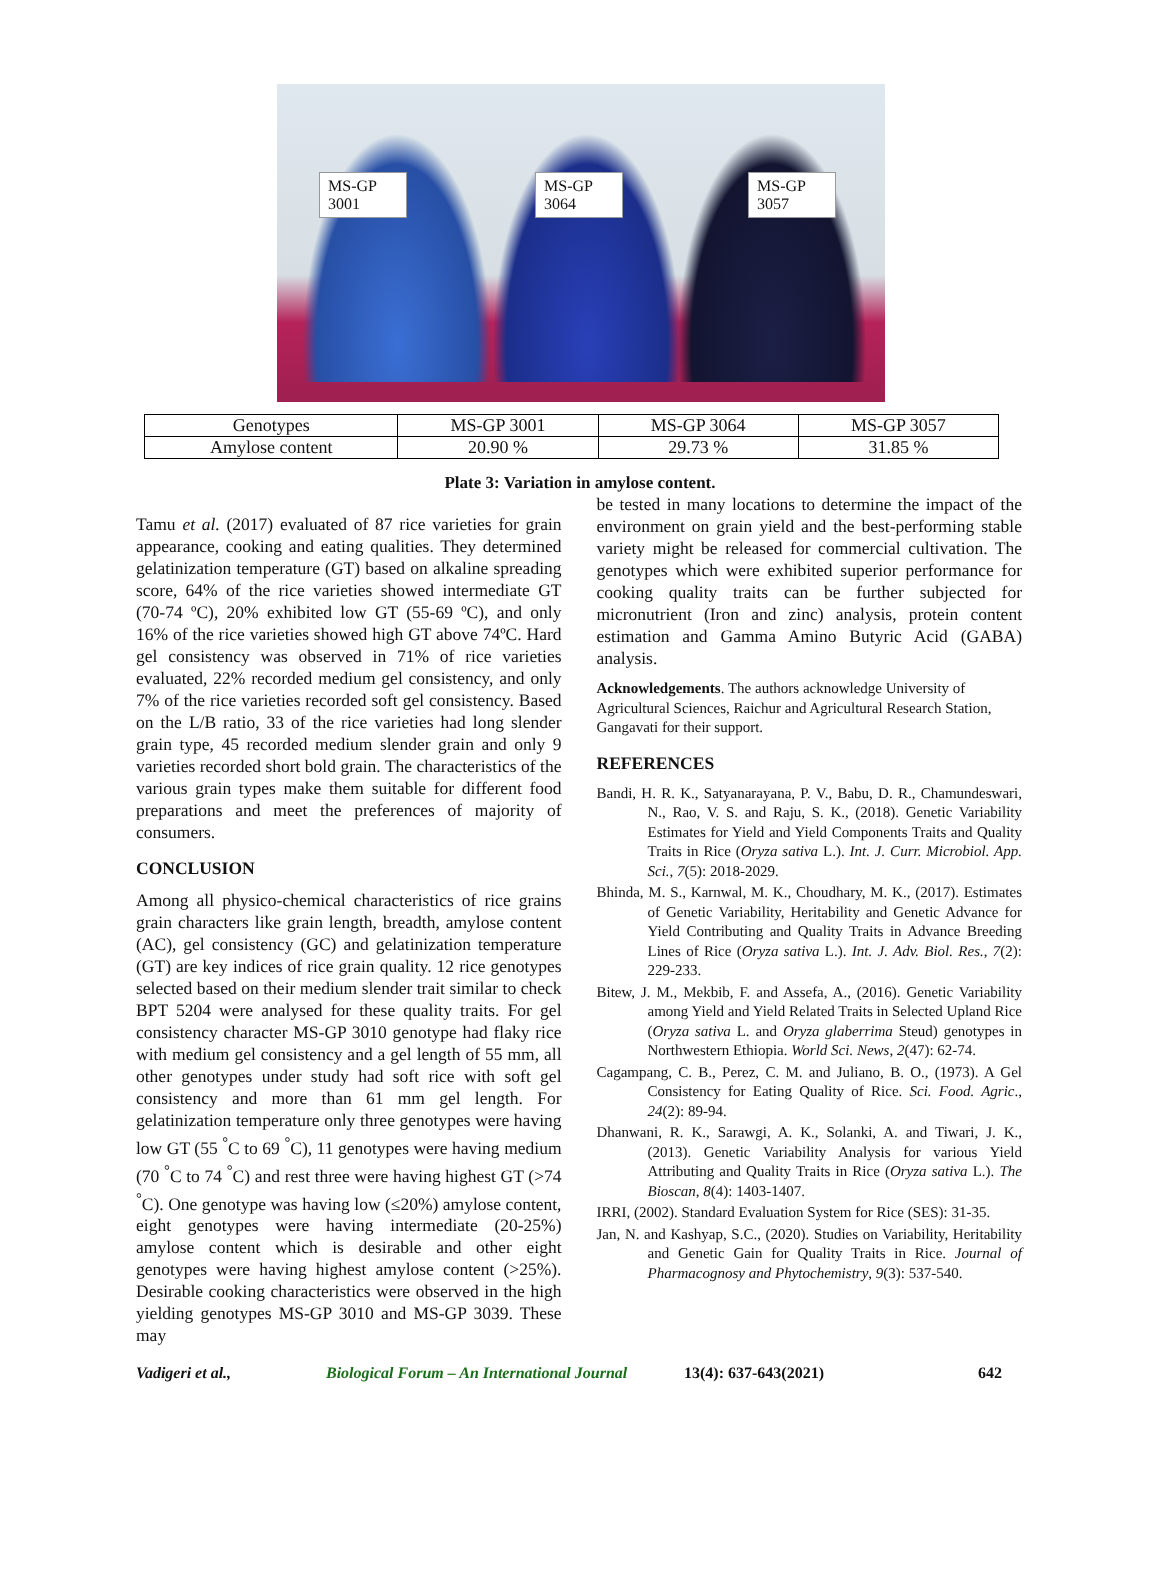MS-GP
3001
MS-GP
3064
MS-GP
3057
| Genotypes | MS-GP 3001 | MS-GP 3064 | MS-GP 3057 |
| Amylose content | 20.90 % | 29.73 % | 31.85 % |
Plate 3: Variation in amylose content.
Tamu et al. (2017) evaluated of 87 rice varieties for grain appearance, cooking and eating qualities. They determined gelatinization temperature (GT) based on alkaline spreading score, 64% of the rice varieties showed intermediate GT (70-74 ºC), 20% exhibited low GT (55-69 ºC), and only 16% of the rice varieties showed high GT above 74ºC. Hard gel consistency was observed in 71% of rice varieties evaluated, 22% recorded medium gel consistency, and only 7% of the rice varieties recorded soft gel consistency. Based on the L/B ratio, 33 of the rice varieties had long slender grain type, 45 recorded medium slender grain and only 9 varieties recorded short bold grain. The characteristics of the various grain types make them suitable for different food preparations and meet the preferences of majority of consumers.
CONCLUSION
Among all physico-chemical characteristics of rice grains grain characters like grain length, breadth, amylose content (AC), gel consistency (GC) and gelatinization temperature (GT) are key indices of rice grain quality. 12 rice genotypes selected based on their medium slender trait similar to check BPT 5204 were analysed for these quality traits. For gel consistency character MS-GP 3010 genotype had flaky rice with medium gel consistency and a gel length of 55 mm, all other genotypes under study had soft rice with soft gel consistency and more than 61 mm gel length. For gelatinization temperature only three genotypes were having low GT (55 <sup>°</sup>C to 69 <sup>°</sup>C), 11 genotypes were having medium (70 <sup>°</sup>C to 74 <sup>°</sup>C) and rest three were having highest GT (>74 <sup>°</sup>C). One genotype was having low (≤20%) amylose content, eight genotypes were having intermediate (20-25%) amylose content which is desirable and other eight genotypes were having highest amylose content (>25%). Desirable cooking characteristics were observed in the high yielding genotypes MS-GP 3010 and MS-GP 3039. These may
be tested in many locations to determine the impact of the environment on grain yield and the best-performing stable variety might be released for commercial cultivation. The genotypes which were exhibited superior performance for cooking quality traits can be further subjected for micronutrient (Iron and zinc) analysis, protein content estimation and Gamma Amino Butyric Acid (GABA) analysis.
Acknowledgements. The authors acknowledge University of Agricultural Sciences, Raichur and Agricultural Research Station, Gangavati for their support.
REFERENCES
Bandi, H. R. K., Satyanarayana, P. V., Babu, D. R., Chamundeswari, N., Rao, V. S. and Raju, S. K., (2018). Genetic Variability Estimates for Yield and Yield Components Traits and Quality Traits in Rice (Oryza sativa L.). Int. J. Curr. Microbiol. App. Sci., 7(5): 2018-2029.
Bhinda, M. S., Karnwal, M. K., Choudhary, M. K., (2017). Estimates of Genetic Variability, Heritability and Genetic Advance for Yield Contributing and Quality Traits in Advance Breeding Lines of Rice (Oryza sativa L.). Int. J. Adv. Biol. Res., 7(2): 229-233.
Bitew, J. M., Mekbib, F. and Assefa, A., (2016). Genetic Variability among Yield and Yield Related Traits in Selected Upland Rice (Oryza sativa L. and Oryza glaberrima Steud) genotypes in Northwestern Ethiopia. World Sci. News, 2(47): 62-74.
Cagampang, C. B., Perez, C. M. and Juliano, B. O., (1973). A Gel Consistency for Eating Quality of Rice. Sci. Food. Agric., 24(2): 89-94.
Dhanwani, R. K., Sarawgi, A. K., Solanki, A. and Tiwari, J. K., (2013). Genetic Variability Analysis for various Yield Attributing and Quality Traits in Rice (Oryza sativa L.). The Bioscan, 8(4): 1403-1407.
IRRI, (2002). Standard Evaluation System for Rice (SES): 31-35.
Jan, N. and Kashyap, S.C., (2020). Studies on Variability, Heritability and Genetic Gain for Quality Traits in Rice. Journal of Pharmacognosy and Phytochemistry, 9(3): 537-540.
Vadigeri et al., Biological Forum – An International Journal 13(4): 637-643(2021) 642